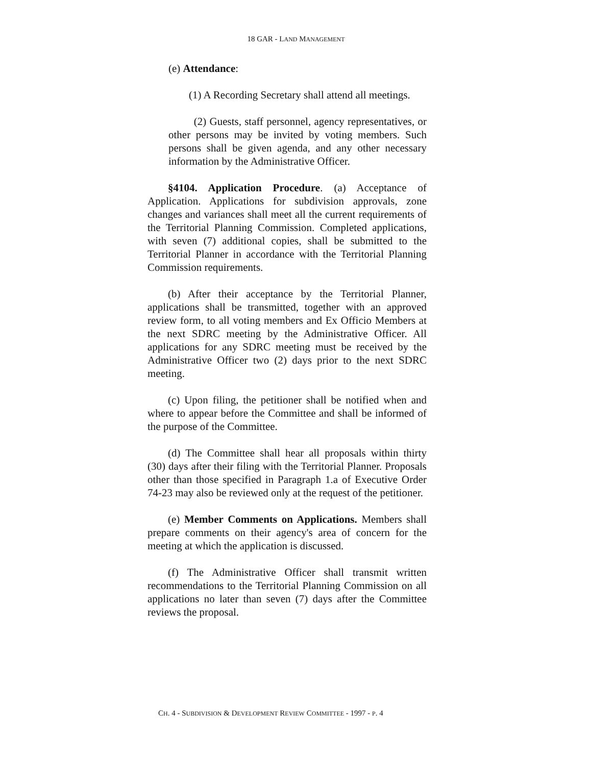18 GAR - LAND MANAGEMENT
(e) Attendance:
(1) A Recording Secretary shall attend all meetings.
(2) Guests, staff personnel, agency representatives, or other persons may be invited by voting members. Such persons shall be given agenda, and any other necessary information by the Administrative Officer.
§4104. Application Procedure. (a) Acceptance of Application. Applications for subdivision approvals, zone changes and variances shall meet all the current requirements of the Territorial Planning Commission. Completed applications, with seven (7) additional copies, shall be submitted to the Territorial Planner in accordance with the Territorial Planning Commission requirements.
(b) After their acceptance by the Territorial Planner, applications shall be transmitted, together with an approved review form, to all voting members and Ex Officio Members at the next SDRC meeting by the Administrative Officer. All applications for any SDRC meeting must be received by the Administrative Officer two (2) days prior to the next SDRC meeting.
(c) Upon filing, the petitioner shall be notified when and where to appear before the Committee and shall be informed of the purpose of the Committee.
(d) The Committee shall hear all proposals within thirty (30) days after their filing with the Territorial Planner. Proposals other than those specified in Paragraph 1.a of Executive Order 74-23 may also be reviewed only at the request of the petitioner.
(e) Member Comments on Applications. Members shall prepare comments on their agency's area of concern for the meeting at which the application is discussed.
(f) The Administrative Officer shall transmit written recommendations to the Territorial Planning Commission on all applications no later than seven (7) days after the Committee reviews the proposal.
CH. 4 - SUBDIVISION & DEVELOPMENT REVIEW COMMITTEE - 1997 - P. 4